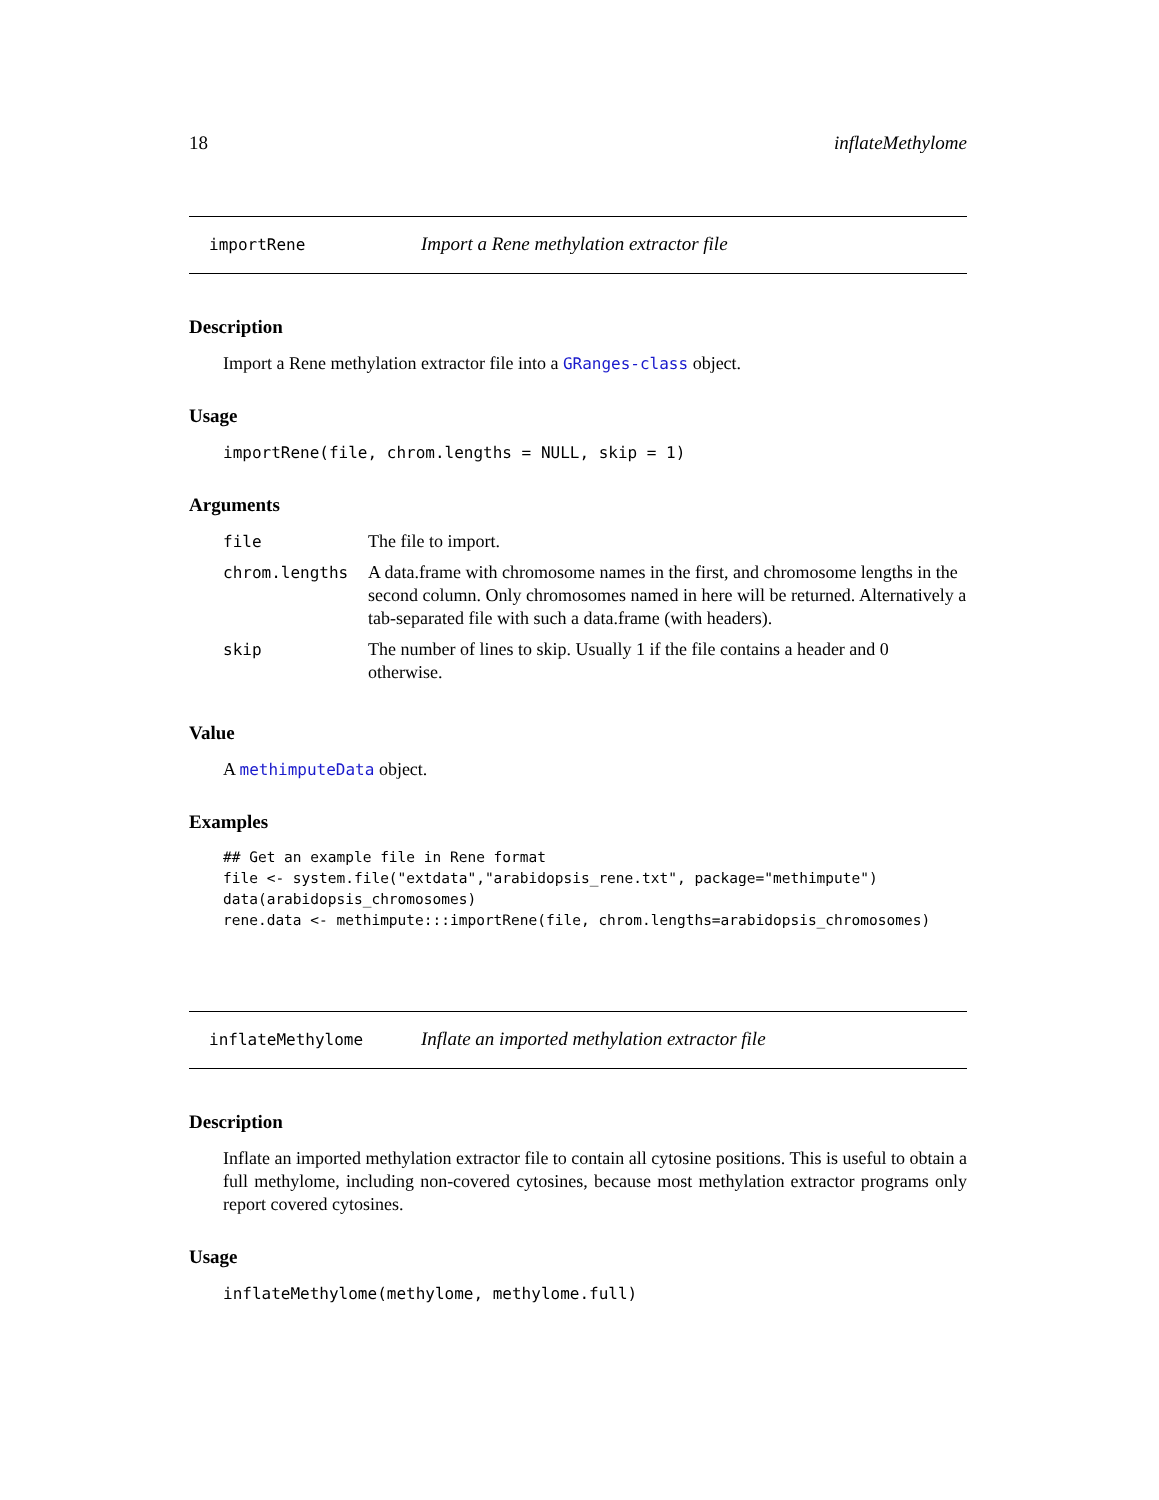18 inflateMethylome
importRene Import a Rene methylation extractor file
Description
Import a Rene methylation extractor file into a GRanges-class object.
Usage
importRene(file, chrom.lengths = NULL, skip = 1)
Arguments
| file | The file to import. |
| chrom.lengths | A data.frame with chromosome names in the first, and chromosome lengths in the second column. Only chromosomes named in here will be returned. Alternatively a tab-separated file with such a data.frame (with headers). |
| skip | The number of lines to skip. Usually 1 if the file contains a header and 0 otherwise. |
Value
A methimputeData object.
Examples
## Get an example file in Rene format
file <- system.file("extdata","arabidopsis_rene.txt", package="methimpute")
data(arabidopsis_chromosomes)
rene.data <- methimpute:::importRene(file, chrom.lengths=arabidopsis_chromosomes)
inflateMethylome Inflate an imported methylation extractor file
Description
Inflate an imported methylation extractor file to contain all cytosine positions. This is useful to obtain a full methylome, including non-covered cytosines, because most methylation extractor programs only report covered cytosines.
Usage
inflateMethylome(methylome, methylome.full)